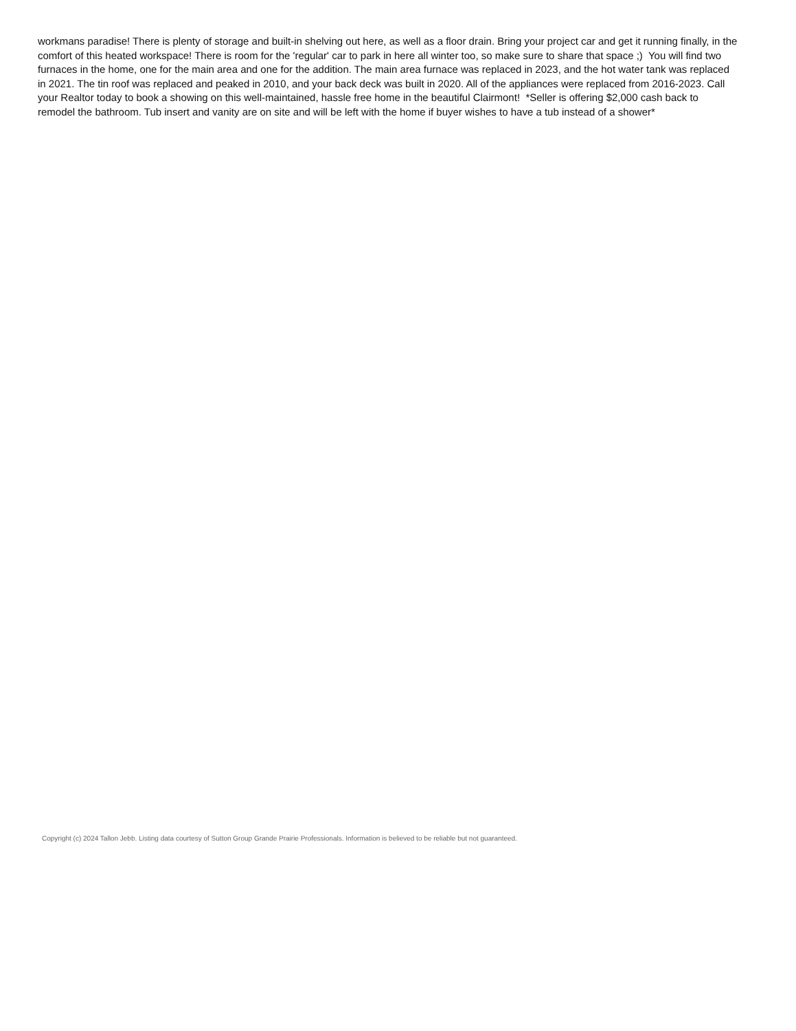workmans paradise! There is plenty of storage and built-in shelving out here, as well as a floor drain. Bring your project car and get it running finally, in the comfort of this heated workspace! There is room for the 'regular' car to park in here all winter too, so make sure to share that space ;) You will find two furnaces in the home, one for the main area and one for the addition. The main area furnace was replaced in 2023, and the hot water tank was replaced in 2021. The tin roof was replaced and peaked in 2010, and your back deck was built in 2020. All of the appliances were replaced from 2016-2023. Call your Realtor today to book a showing on this well-maintained, hassle free home in the beautiful Clairmont! *Seller is offering $2,000 cash back to remodel the bathroom. Tub insert and vanity are on site and will be left with the home if buyer wishes to have a tub instead of a shower*
Copyright (c) 2024 Tallon Jebb. Listing data courtesy of Sutton Group Grande Prairie Professionals. Information is believed to be reliable but not guaranteed.